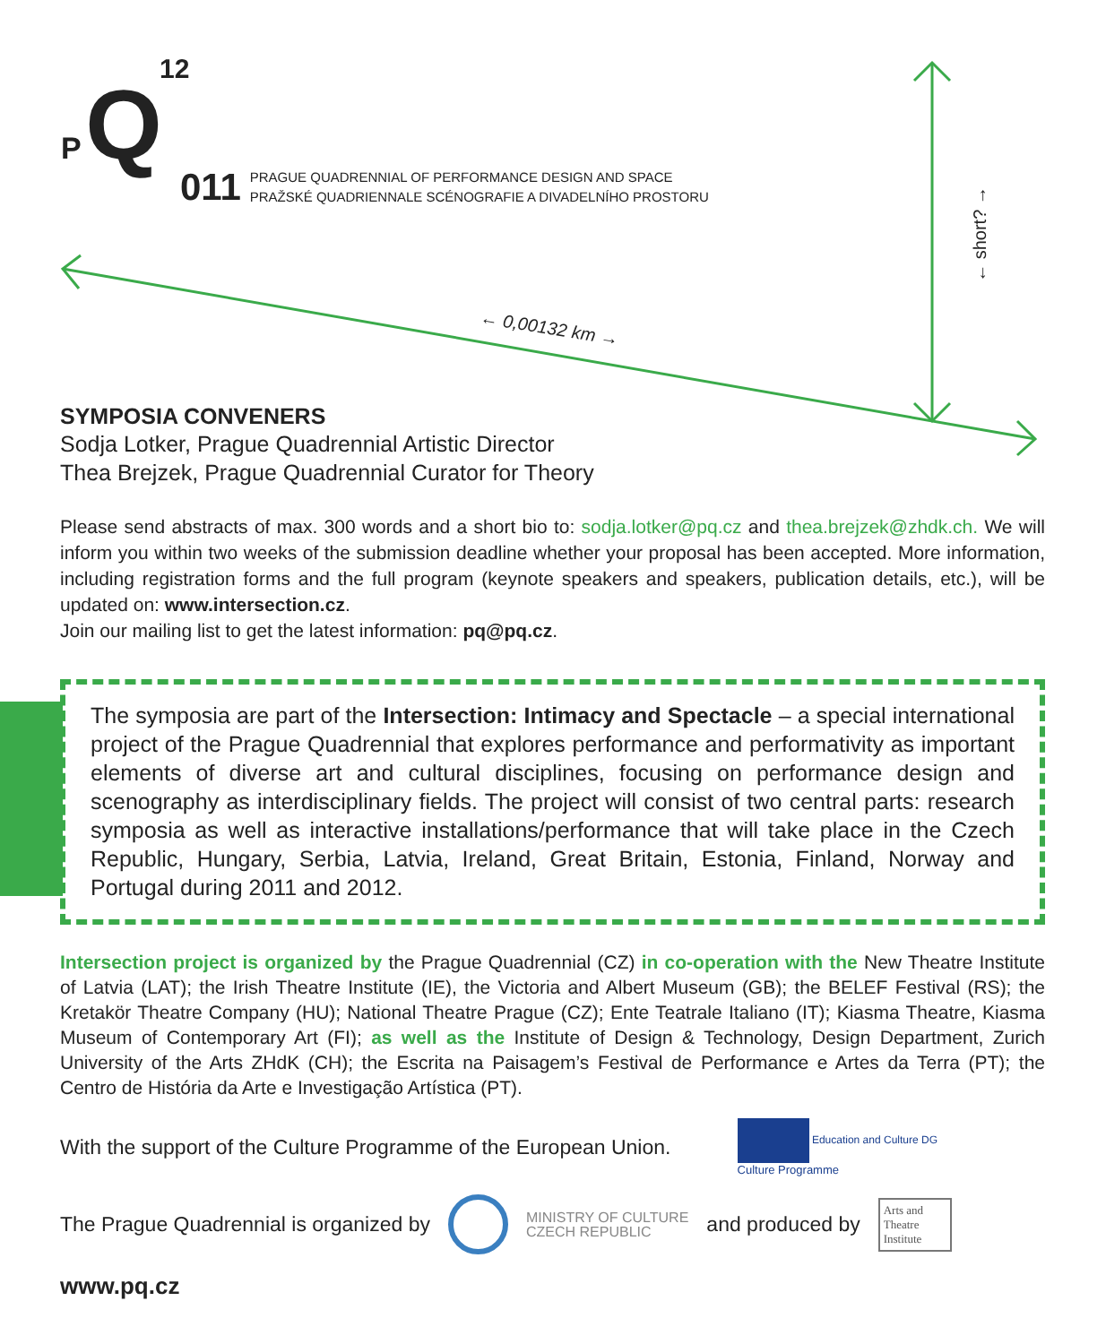12
P Q
011 PRAGUE QUADRENNIAL OF PERFORMANCE DESIGN AND SPACE
PRAŽSKÉ QUADRIENNALE SCÉNOGRAFIE A DIVADELNÍHO PROSTORU
← 0,00132 km →
← short? →
SYMPOSIA CONVENERS
Sodja Lotker, Prague Quadrennial Artistic Director
Thea Brejzek, Prague Quadrennial Curator for Theory
Please send abstracts of max. 300 words and a short bio to: sodja.lotker@pq.cz and thea.brejzek@zhdk.ch. We will inform you within two weeks of the submission deadline whether your proposal has been accepted. More information, including registration forms and the full program (keynote speakers and speakers, publication details, etc.), will be updated on: www.intersection.cz.
Join our mailing list to get the latest information: pq@pq.cz.
The symposia are part of the Intersection: Intimacy and Spectacle – a special international project of the Prague Quadrennial that explores performance and performativity as important elements of diverse art and cultural disciplines, focusing on performance design and scenography as interdisciplinary fields. The project will consist of two central parts: research symposia as well as interactive installations/performance that will take place in the Czech Republic, Hungary, Serbia, Latvia, Ireland, Great Britain, Estonia, Finland, Norway and Portugal during 2011 and 2012.
Intersection project is organized by the Prague Quadrennial (CZ) in co-operation with the New Theatre Institute of Latvia (LAT); the Irish Theatre Institute (IE), the Victoria and Albert Museum (GB); the BELEF Festival (RS); the Kretakör Theatre Company (HU); National Theatre Prague (CZ); Ente Teatrale Italiano (IT); Kiasma Theatre, Kiasma Museum of Contemporary Art (FI); as well as the Institute of Design & Technology, Design Department, Zurich University of the Arts ZHdK (CH); the Escrita na Paisagem’s Festival de Performance e Artes da Terra (PT); the Centro de História da Arte e Investigação Artística (PT).
With the support of the Culture Programme of the European Union. Education and Culture DG
Culture Programme
The Prague Quadrennial is organized by MINISTRY OF CULTURE
CZECH REPUBLIC and produced by Arts and
Theatre
Institute
www.pq.cz